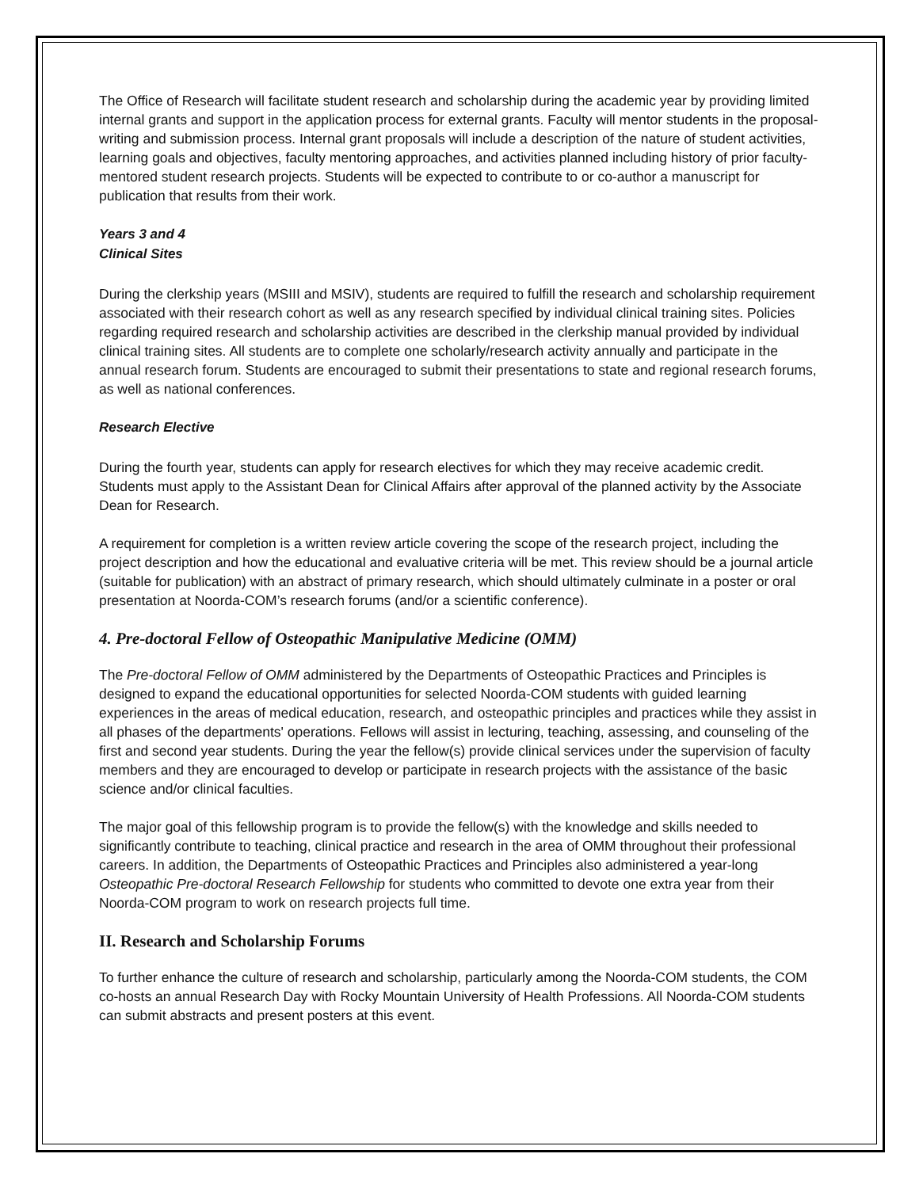The Office of Research will facilitate student research and scholarship during the academic year by providing limited internal grants and support in the application process for external grants. Faculty will mentor students in the proposal-writing and submission process. Internal grant proposals will include a description of the nature of student activities, learning goals and objectives, faculty mentoring approaches, and activities planned including history of prior faculty-mentored student research projects. Students will be expected to contribute to or co-author a manuscript for publication that results from their work.
Years 3 and 4
Clinical Sites
During the clerkship years (MSIII and MSIV), students are required to fulfill the research and scholarship requirement associated with their research cohort as well as any research specified by individual clinical training sites. Policies regarding required research and scholarship activities are described in the clerkship manual provided by individual clinical training sites. All students are to complete one scholarly/research activity annually and participate in the annual research forum. Students are encouraged to submit their presentations to state and regional research forums, as well as national conferences.
Research Elective
During the fourth year, students can apply for research electives for which they may receive academic credit. Students must apply to the Assistant Dean for Clinical Affairs after approval of the planned activity by the Associate Dean for Research.
A requirement for completion is a written review article covering the scope of the research project, including the project description and how the educational and evaluative criteria will be met. This review should be a journal article (suitable for publication) with an abstract of primary research, which should ultimately culminate in a poster or oral presentation at Noorda-COM’s research forums (and/or a scientific conference).
4. Pre-doctoral Fellow of Osteopathic Manipulative Medicine (OMM)
The Pre-doctoral Fellow of OMM administered by the Departments of Osteopathic Practices and Principles is designed to expand the educational opportunities for selected Noorda-COM students with guided learning experiences in the areas of medical education, research, and osteopathic principles and practices while they assist in all phases of the departments' operations. Fellows will assist in lecturing, teaching, assessing, and counseling of the first and second year students. During the year the fellow(s) provide clinical services under the supervision of faculty members and they are encouraged to develop or participate in research projects with the assistance of the basic science and/or clinical faculties.
The major goal of this fellowship program is to provide the fellow(s) with the knowledge and skills needed to significantly contribute to teaching, clinical practice and research in the area of OMM throughout their professional careers. In addition, the Departments of Osteopathic Practices and Principles also administered a year-long Osteopathic Pre-doctoral Research Fellowship for students who committed to devote one extra year from their Noorda-COM program to work on research projects full time.
II. Research and Scholarship Forums
To further enhance the culture of research and scholarship, particularly among the Noorda-COM students, the COM co-hosts an annual Research Day with Rocky Mountain University of Health Professions. All Noorda-COM students can submit abstracts and present posters at this event.